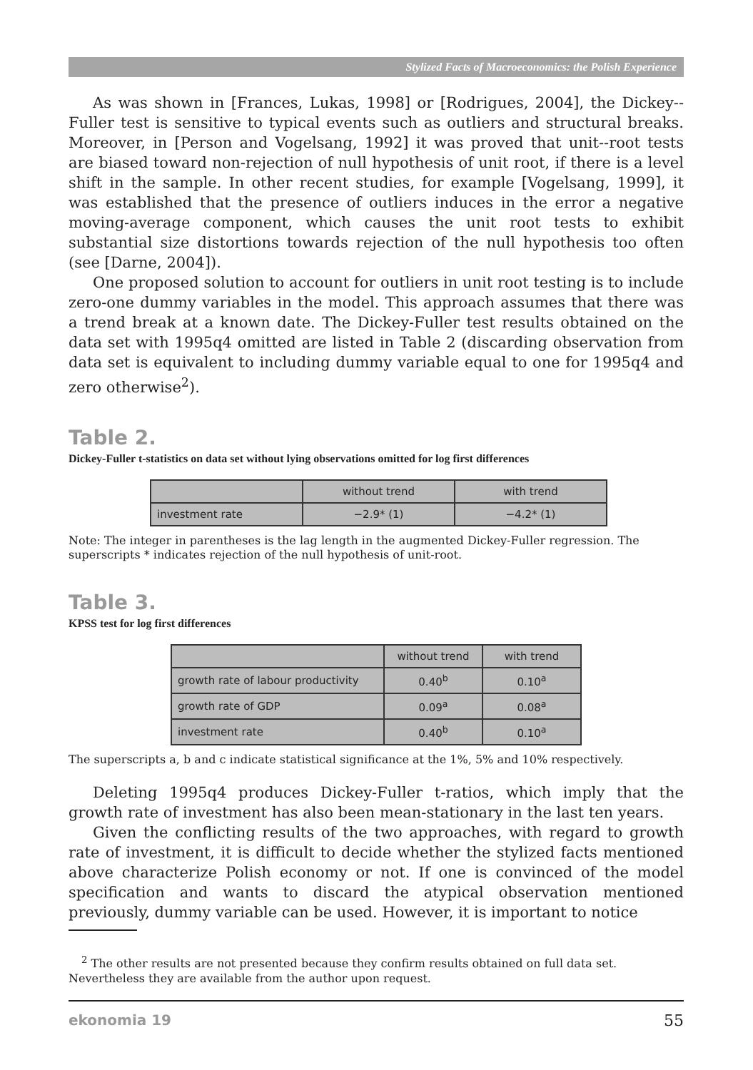Stylized Facts of Macroeconomics: the Polish Experience
As was shown in [Frances, Lukas, 1998] or [Rodrigues, 2004], the Dickey--Fuller test is sensitive to typical events such as outliers and structural breaks. Moreover, in [Person and Vogelsang, 1992] it was proved that unit--root tests are biased toward non-rejection of null hypothesis of unit root, if there is a level shift in the sample. In other recent studies, for example [Vogelsang, 1999], it was established that the presence of outliers induces in the error a negative moving-average component, which causes the unit root tests to exhibit substantial size distortions towards rejection of the null hypothesis too often (see [Darne, 2004]).
One proposed solution to account for outliers in unit root testing is to include zero-one dummy variables in the model. This approach assumes that there was a trend break at a known date. The Dickey-Fuller test results obtained on the data set with 1995q4 omitted are listed in Table 2 (discarding observation from data set is equivalent to including dummy variable equal to one for 1995q4 and zero otherwise<sup>2</sup>).
Table 2.
Dickey-Fuller t-statistics on data set without lying observations omitted for log first differences
| | without trend | with trend |
| --- | --- | --- |
| investment rate | −2.9* (1) | −4.2* (1) |
Note: The integer in parentheses is the lag length in the augmented Dickey-Fuller regression. The superscripts * indicates rejection of the null hypothesis of unit-root.
Table 3.
KPSS test for log first differences
| | without trend | with trend |
| --- | --- | --- |
| growth rate of labour productivity | 0.40<sup>b</sup> | 0.10<sup>a</sup> |
| growth rate of GDP | 0.09<sup>a</sup> | 0.08<sup>a</sup> |
| investment rate | 0.40<sup>b</sup> | 0.10<sup>a</sup> |
The superscripts a, b and c indicate statistical significance at the 1%, 5% and 10% respectively.
Deleting 1995q4 produces Dickey-Fuller t-ratios, which imply that the growth rate of investment has also been mean-stationary in the last ten years.
Given the conflicting results of the two approaches, with regard to growth rate of investment, it is difficult to decide whether the stylized facts mentioned above characterize Polish economy or not. If one is convinced of the model specification and wants to discard the atypical observation mentioned previously, dummy variable can be used. However, it is important to notice
<sup>2</sup> The other results are not presented because they confirm results obtained on full data set. Nevertheless they are available from the author upon request.
ekonomia 19 55